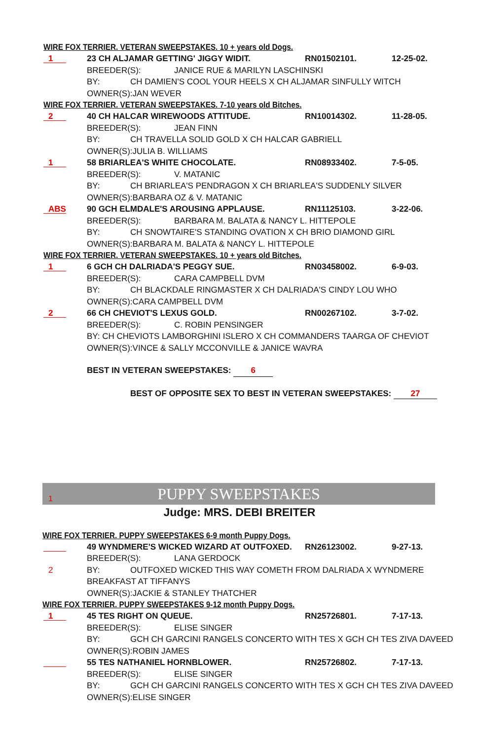WIRE FOX TERRIER. VETERAN SWEEPSTAKES. 10 + years old Dogs.
1 23 CH ALJAMAR GETTING' JIGGY WIDIT. RN01502101. 12-25-02.
BREEDER(S): JANICE RUE & MARILYN LASCHINSKI
BY: CH DAMIEN'S COOL YOUR HEELS X CH ALJAMAR SINFULLY WITCH
OWNER(S):JAN WEVER
WIRE FOX TERRIER. VETERAN SWEEPSTAKES. 7-10 years old Bitches.
2 40 CH HALCAR WIREWOODS ATTITUDE. RN10014302. 11-28-05.
BREEDER(S): JEAN FINN
BY: CH TRAVELLA SOLID GOLD X CH HALCAR GABRIELL
OWNER(S):JULIA B. WILLIAMS
1 58 BRIARLEA'S WHITE CHOCOLATE. RN08933402. 7-5-05.
BREEDER(S): V. MATANIC
BY: CH BRIARLEA'S PENDRAGON X CH BRIARLEA'S SUDDENLY SILVER
OWNER(S):BARBARA OZ & V. MATANIC
ABS 90 GCH ELMDALE'S AROUSING APPLAUSE. RN11125103. 3-22-06.
BREEDER(S): BARBARA M. BALATA & NANCY L. HITTEPOLE
BY: CH SNOWTAIRE'S STANDING OVATION X CH BRIO DIAMOND GIRL
OWNER(S):BARBARA M. BALATA & NANCY L. HITTEPOLE
WIRE FOX TERRIER. VETERAN SWEEPSTAKES. 10 + years old Bitches.
1 6 GCH CH DALRIADA'S PEGGY SUE. RN03458002. 6-9-03.
BREEDER(S): CARA CAMPBELL DVM
BY: CH BLACKDALE RINGMASTER X CH DALRIADA'S CINDY LOU WHO
OWNER(S):CARA CAMPBELL DVM
2 66 CH CHEVIOT'S LEXUS GOLD. RN00267102. 3-7-02.
BREEDER(S): C. ROBIN PENSINGER
BY: CH CHEVIOTS LAMBORGHINI ISLERO X CH COMMANDERS TAARGA OF CHEVIOT
OWNER(S):VINCE & SALLY MCCONVILLE & JANICE WAVRA
BEST IN VETERAN SWEEPSTAKES: 6
BEST OF OPPOSITE SEX TO BEST IN VETERAN SWEEPSTAKES: 27
1 PUPPY SWEEPSTAKES
Judge: MRS. DEBI BREITER
WIRE FOX TERRIER. PUPPY SWEEPSTAKES 6-9 month Puppy Dogs.
49 WYNDMERE'S WICKED WIZARD AT OUTFOXED. RN26123002. 9-27-13.
BREEDER(S): LANA GERDOCK
2 BY: OUTFOXED WICKED THIS WAY COMETH FROM DALRIADA X WYNDMERE
BREAKFAST AT TIFFANYS
OWNER(S):JACKIE & STANLEY THATCHER
WIRE FOX TERRIER. PUPPY SWEEPSTAKES 9-12 month Puppy Dogs.
1 45 TES RIGHT ON QUEUE. RN25726801. 7-17-13.
BREEDER(S): ELISE SINGER
BY: GCH CH GARCINI RANGELS CONCERTO WITH TES X GCH CH TES ZIVA DAVEED
OWNER(S):ROBIN JAMES
55 TES NATHANIEL HORNBLOWER. RN25726802. 7-17-13.
BREEDER(S): ELISE SINGER
BY: GCH CH GARCINI RANGELS CONCERTO WITH TES X GCH CH TES ZIVA DAVEED
OWNER(S):ELISE SINGER